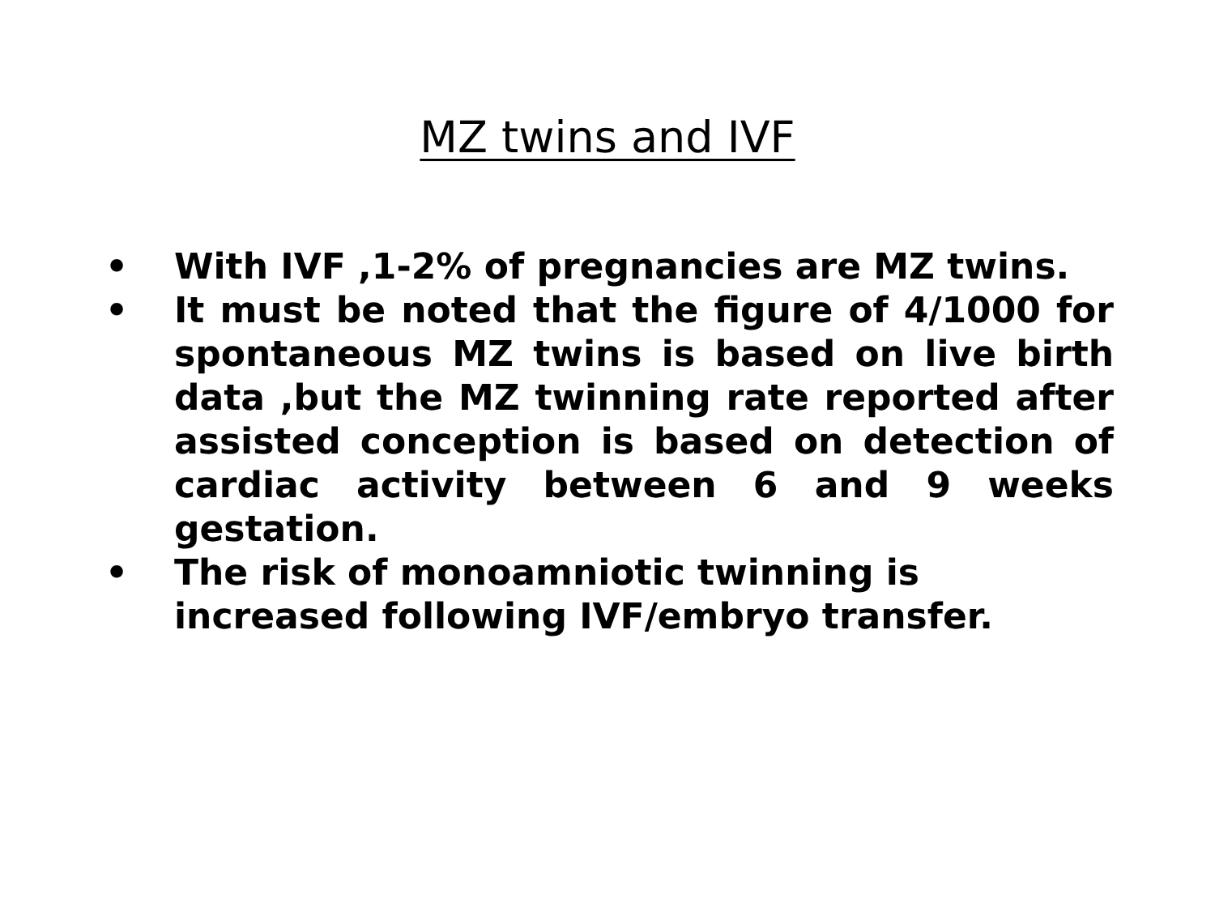MZ twins and IVF
• With IVF ,1-2% of pregnancies are MZ twins.
• It must be noted that the figure of 4/1000 for spontaneous MZ twins is based on live birth data ,but the MZ twinning rate reported after assisted conception is based on detection of cardiac activity between 6 and 9 weeks gestation.
• The risk of monoamniotic twinning is increased following IVF/embryo transfer.